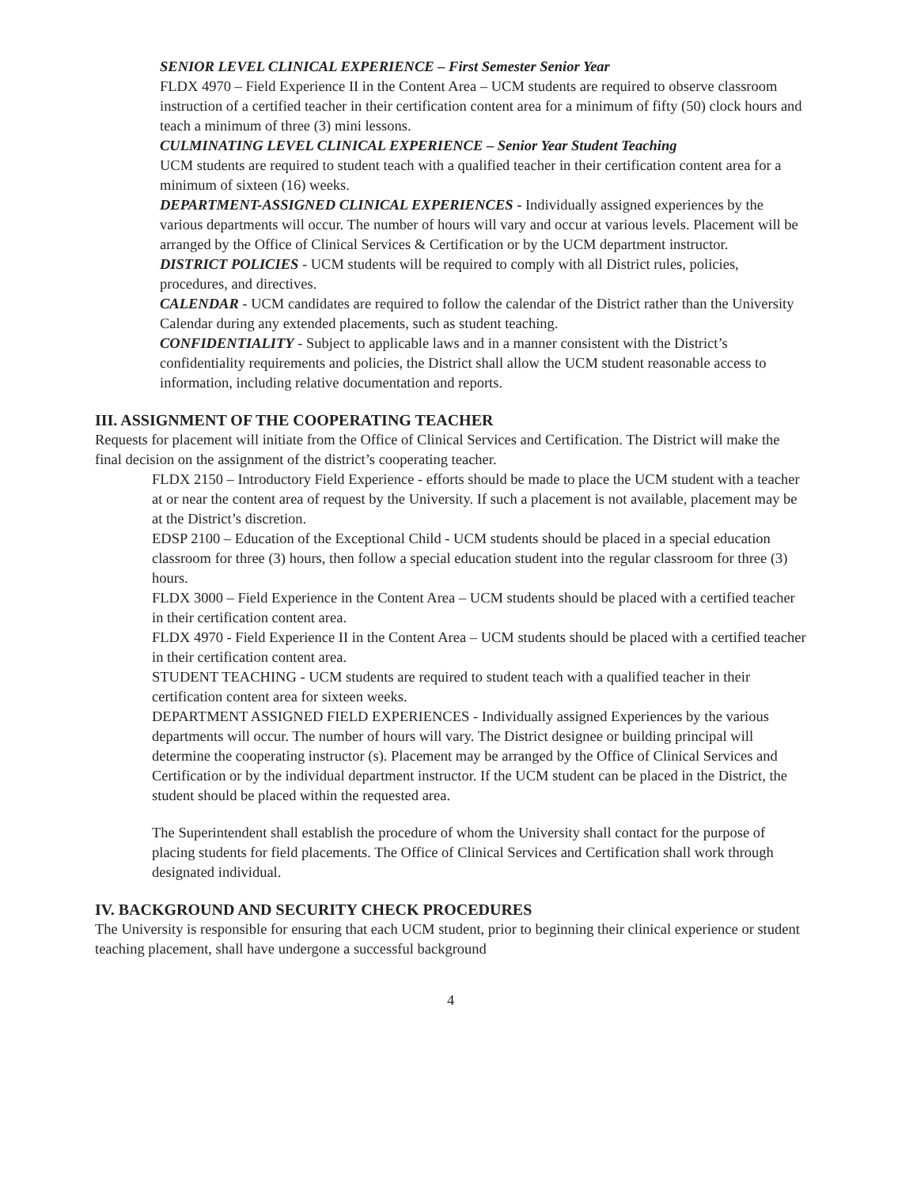SENIOR LEVEL CLINICAL EXPERIENCE – First Semester Senior Year
FLDX 4970 – Field Experience II in the Content Area – UCM students are required to observe classroom instruction of a certified teacher in their certification content area for a minimum of fifty (50) clock hours and teach a minimum of three (3) mini lessons.
CULMINATING LEVEL CLINICAL EXPERIENCE – Senior Year Student Teaching
UCM students are required to student teach with a qualified teacher in their certification content area for a minimum of sixteen (16) weeks.
DEPARTMENT-ASSIGNED CLINICAL EXPERIENCES - Individually assigned experiences by the various departments will occur. The number of hours will vary and occur at various levels. Placement will be arranged by the Office of Clinical Services & Certification or by the UCM department instructor.
DISTRICT POLICIES - UCM students will be required to comply with all District rules, policies, procedures, and directives.
CALENDAR - UCM candidates are required to follow the calendar of the District rather than the University Calendar during any extended placements, such as student teaching.
CONFIDENTIALITY - Subject to applicable laws and in a manner consistent with the District’s confidentiality requirements and policies, the District shall allow the UCM student reasonable access to information, including relative documentation and reports.
III. ASSIGNMENT OF THE COOPERATING TEACHER
Requests for placement will initiate from the Office of Clinical Services and Certification. The District will make the final decision on the assignment of the district’s cooperating teacher.
FLDX 2150 – Introductory Field Experience - efforts should be made to place the UCM student with a teacher at or near the content area of request by the University. If such a placement is not available, placement may be at the District’s discretion.
EDSP 2100 – Education of the Exceptional Child - UCM students should be placed in a special education classroom for three (3) hours, then follow a special education student into the regular classroom for three (3) hours.
FLDX 3000 – Field Experience in the Content Area – UCM students should be placed with a certified teacher in their certification content area.
FLDX 4970 - Field Experience II in the Content Area – UCM students should be placed with a certified teacher in their certification content area.
STUDENT TEACHING - UCM students are required to student teach with a qualified teacher in their certification content area for sixteen weeks.
DEPARTMENT ASSIGNED FIELD EXPERIENCES - Individually assigned Experiences by the various departments will occur. The number of hours will vary. The District designee or building principal will determine the cooperating instructor (s). Placement may be arranged by the Office of Clinical Services and Certification or by the individual department instructor. If the UCM student can be placed in the District, the student should be placed within the requested area.
The Superintendent shall establish the procedure of whom the University shall contact for the purpose of placing students for field placements. The Office of Clinical Services and Certification shall work through designated individual.
IV. BACKGROUND AND SECURITY CHECK PROCEDURES
The University is responsible for ensuring that each UCM student, prior to beginning their clinical experience or student teaching placement, shall have undergone a successful background
4